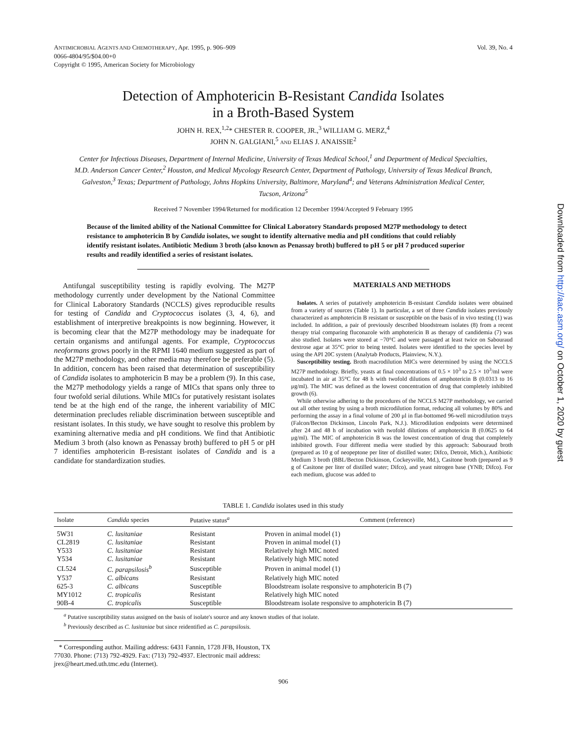ANTIMICROBIAL AGENTS AND CHEMOTHERAPY, Apr. 1995, p. 906–909
0066-4804/95/$04.00+0
Copyright © 1995, American Society for Microbiology
Vol. 39, No. 4
Detection of Amphotericin B-Resistant Candida Isolates
in a Broth-Based System
JOHN H. REX,<sup>1,2</sup>* CHESTER R. COOPER, JR.,<sup>3</sup> WILLIAM G. MERZ,<sup>4</sup>
JOHN N. GALGIANI,<sup>5</sup> AND ELIAS J. ANAISSIE<sup>2</sup>
Center for Infectious Diseases, Department of Internal Medicine, University of Texas Medical School,<sup>1</sup> and Department of Medical Specialties, M.D. Anderson Cancer Center,<sup>2</sup> Houston, and Medical Mycology Research Center, Department of Pathology, University of Texas Medical Branch, Galveston,<sup>3</sup> Texas; Department of Pathology, Johns Hopkins University, Baltimore, Maryland<sup>4</sup>; and Veterans Administration Medical Center, Tucson, Arizona<sup>5</sup>
Received 7 November 1994/Returned for modification 12 December 1994/Accepted 9 February 1995
Because of the limited ability of the National Committee for Clinical Laboratory Standards proposed M27P methodology to detect resistance to amphotericin B by Candida isolates, we sought to identify alternative media and pH conditions that could reliably identify resistant isolates. Antibiotic Medium 3 broth (also known as Penassay broth) buffered to pH 5 or pH 7 produced superior results and readily identified a series of resistant isolates.
Antifungal susceptibility testing is rapidly evolving. The M27P methodology currently under development by the National Committee for Clinical Laboratory Standards (NCCLS) gives reproducible results for testing of Candida and Cryptococcus isolates (3, 4, 6), and establishment of interpretive breakpoints is now beginning. However, it is becoming clear that the M27P methodology may be inadequate for certain organisms and antifungal agents. For example, Cryptococcus neoformans grows poorly in the RPMI 1640 medium suggested as part of the M27P methodology, and other media may therefore be preferable (5). In addition, concern has been raised that determination of susceptibility of Candida isolates to amphotericin B may be a problem (9). In this case, the M27P methodology yields a range of MICs that spans only three to four twofold serial dilutions. While MICs for putatively resistant isolates tend be at the high end of the range, the inherent variability of MIC determination precludes reliable discrimination between susceptible and resistant isolates. In this study, we have sought to resolve this problem by examining alternative media and pH conditions. We find that Antibiotic Medium 3 broth (also known as Penassay broth) buffered to pH 5 or pH 7 identifies amphotericin B-resistant isolates of Candida and is a candidate for standardization studies.
MATERIALS AND METHODS
Isolates. A series of putatively amphotericin B-resistant Candida isolates were obtained from a variety of sources (Table 1). In particular, a set of three Candida isolates previously characterized as amphotericin B resistant or susceptible on the basis of in vivo testing (1) was included. In addition, a pair of previously described bloodstream isolates (8) from a recent therapy trial comparing fluconazole with amphotericin B as therapy of candidemia (7) was also studied. Isolates were stored at −70°C and were passaged at least twice on Sabouraud dextrose agar at 35°C prior to being tested. Isolates were identified to the species level by using the API 20C system (Analytab Products, Plainview, N.Y.).
Susceptibility testing. Broth macrodilution MICs were determined by using the NCCLS M27P methodology. Briefly, yeasts at final concentrations of 0.5 × 10<sup>3</sup> to 2.5 × 10<sup>3</sup>/ml were incubated in air at 35°C for 48 h with twofold dilutions of amphotericin B (0.0313 to 16 μg/ml). The MIC was defined as the lowest concentration of drug that completely inhibited growth (6).
While otherwise adhering to the procedures of the NCCLS M27P methodology, we carried out all other testing by using a broth microdilution format, reducing all volumes by 80% and performing the assay in a final volume of 200 μl in flat-bottomed 96-well microdilution trays (Falcon/Becton Dickinson, Lincoln Park, N.J.). Microdilution endpoints were determined after 24 and 48 h of incubation with twofold dilutions of amphotericin B (0.0625 to 64 μg/ml). The MIC of amphotericin B was the lowest concentration of drug that completely inhibited growth. Four different media were studied by this approach: Sabouraud broth (prepared as 10 g of neopeptone per liter of distilled water; Difco, Detroit, Mich.), Antibiotic Medium 3 broth (BBL/Becton Dickinson, Cockeysville, Md.), Casitone broth (prepared as 9 g of Casitone per liter of distilled water; Difco), and yeast nitrogen base (YNB; Difco). For each medium, glucose was added to
TABLE 1. Candida isolates used in this study
| Isolate | Candida species | Putative status<sup>a</sup> | Comment (reference) |
| --- | --- | --- | --- |
| 5W31 | C. lusitaniae | Resistant | Proven in animal model (1) |
| CL2819 | C. lusitaniae | Resistant | Proven in animal model (1) |
| Y533 | C. lusitaniae | Resistant | Relatively high MIC noted |
| Y534 | C. lusitaniae | Resistant | Relatively high MIC noted |
| CL524 | C. parapsilosis<sup>b</sup> | Susceptible | Proven in animal model (1) |
| Y537 | C. albicans | Resistant | Relatively high MIC noted |
| 625-3 | C. albicans | Susceptible | Bloodstream isolate responsive to amphotericin B (7) |
| MY1012 | C. tropicalis | Resistant | Relatively high MIC noted |
| 90B-4 | C. tropicalis | Susceptible | Bloodstream isolate responsive to amphotericin B (7) |
<sup>a</sup> Putative susceptibility status assigned on the basis of isolate's source and any known studies of that isolate.
<sup>b</sup> Previously described as C. lusitaniae but since reidentified as C. parapsilosis.
* Corresponding author. Mailing address: 6431 Fannin, 1728 JFB, Houston, TX 77030. Phone: (713) 792-4929. Fax: (713) 792-4937. Electronic mail address: jrex@heart.med.uth.tmc.edu (Internet).
906
Downloaded from http://aac.asm.org/ on October 1, 2020 by guest